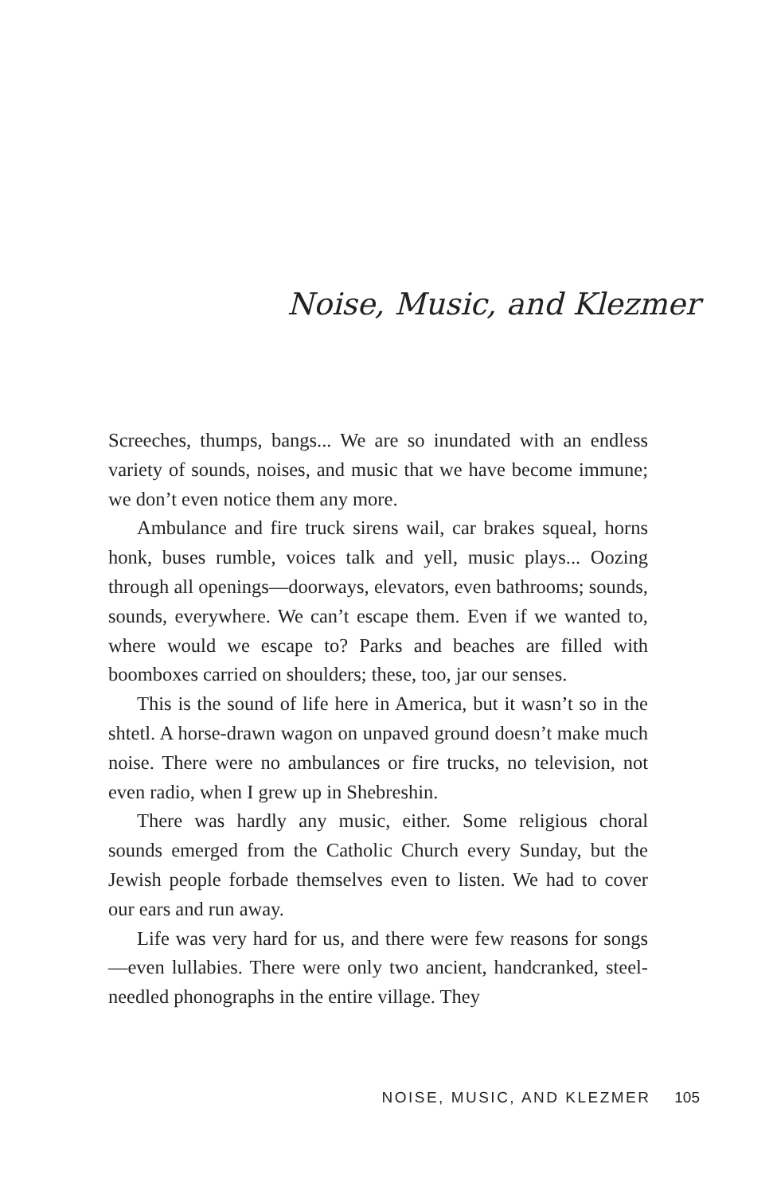Noise, Music, and Klezmer
Screeches, thumps, bangs... We are so inundated with an endless variety of sounds, noises, and music that we have become immune; we don’t even notice them any more.
Ambulance and fire truck sirens wail, car brakes squeal, horns honk, buses rumble, voices talk and yell, music plays... Oozing through all openings—doorways, elevators, even bathrooms; sounds, sounds, everywhere. We can’t escape them. Even if we wanted to, where would we escape to? Parks and beaches are filled with boomboxes carried on shoulders; these, too, jar our senses.
This is the sound of life here in America, but it wasn’t so in the shtetl. A horse-drawn wagon on unpaved ground doesn’t make much noise. There were no ambulances or fire trucks, no television, not even radio, when I grew up in Shebreshin.
There was hardly any music, either. Some religious choral sounds emerged from the Catholic Church every Sunday, but the Jewish people forbade themselves even to listen. We had to cover our ears and run away.
Life was very hard for us, and there were few reasons for songs—even lullabies. There were only two ancient, handcranked, steel-needled phonographs in the entire village. They
NOISE, MUSIC, AND KLEZMER 105